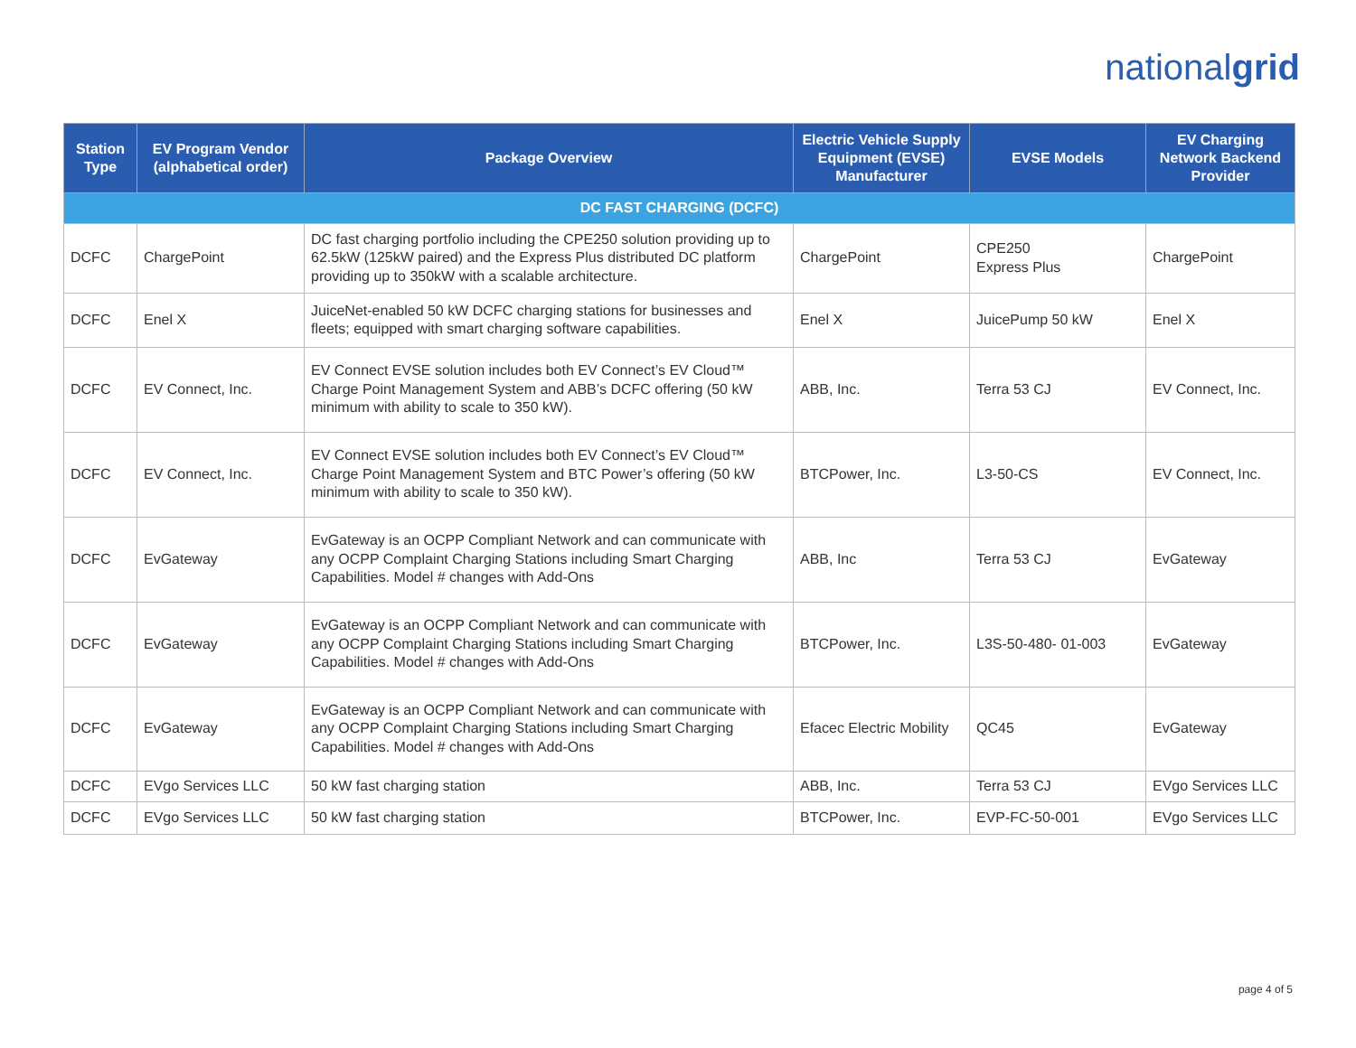nationalgrid
| Station Type | EV Program Vendor (alphabetical order) | Package Overview | Electric Vehicle Supply Equipment (EVSE) Manufacturer | EVSE Models | EV Charging Network Backend Provider |
| --- | --- | --- | --- | --- | --- |
| DC FAST CHARGING (DCFC) | | | | | |
| DCFC | ChargePoint | DC fast charging portfolio including the CPE250 solution providing up to 62.5kW (125kW paired) and the Express Plus distributed DC platform providing up to 350kW with a scalable architecture. | ChargePoint | CPE250 Express Plus | ChargePoint |
| DCFC | Enel X | JuiceNet-enabled 50 kW DCFC charging stations for businesses and fleets; equipped with smart charging software capabilities. | Enel X | JuicePump 50 kW | Enel X |
| DCFC | EV Connect, Inc. | EV Connect EVSE solution includes both EV Connect’s EV Cloud™ Charge Point Management System and ABB’s DCFC offering (50 kW minimum with ability to scale to 350 kW). | ABB, Inc. | Terra 53 CJ | EV Connect, Inc. |
| DCFC | EV Connect, Inc. | EV Connect EVSE solution includes both EV Connect’s EV Cloud™ Charge Point Management System and BTC Power’s offering (50 kW minimum with ability to scale to 350 kW). | BTCPower, Inc. | L3-50-CS | EV Connect, Inc. |
| DCFC | EvGateway | EvGateway is an OCPP Compliant Network and can communicate with any OCPP Complaint Charging Stations including Smart Charging Capabilities. Model # changes with Add-Ons | ABB, Inc | Terra 53 CJ | EvGateway |
| DCFC | EvGateway | EvGateway is an OCPP Compliant Network and can communicate with any OCPP Complaint Charging Stations including Smart Charging Capabilities. Model # changes with Add-Ons | BTCPower, Inc. | L3S-50-480- 01-003 | EvGateway |
| DCFC | EvGateway | EvGateway is an OCPP Compliant Network and can communicate with any OCPP Complaint Charging Stations including Smart Charging Capabilities. Model # changes with Add-Ons | Efacec Electric Mobility | QC45 | EvGateway |
| DCFC | EVgo Services LLC | 50 kW fast charging station | ABB, Inc. | Terra 53 CJ | EVgo Services LLC |
| DCFC | EVgo Services LLC | 50 kW fast charging station | BTCPower, Inc. | EVP-FC-50-001 | EVgo Services LLC |
page 4 of 5